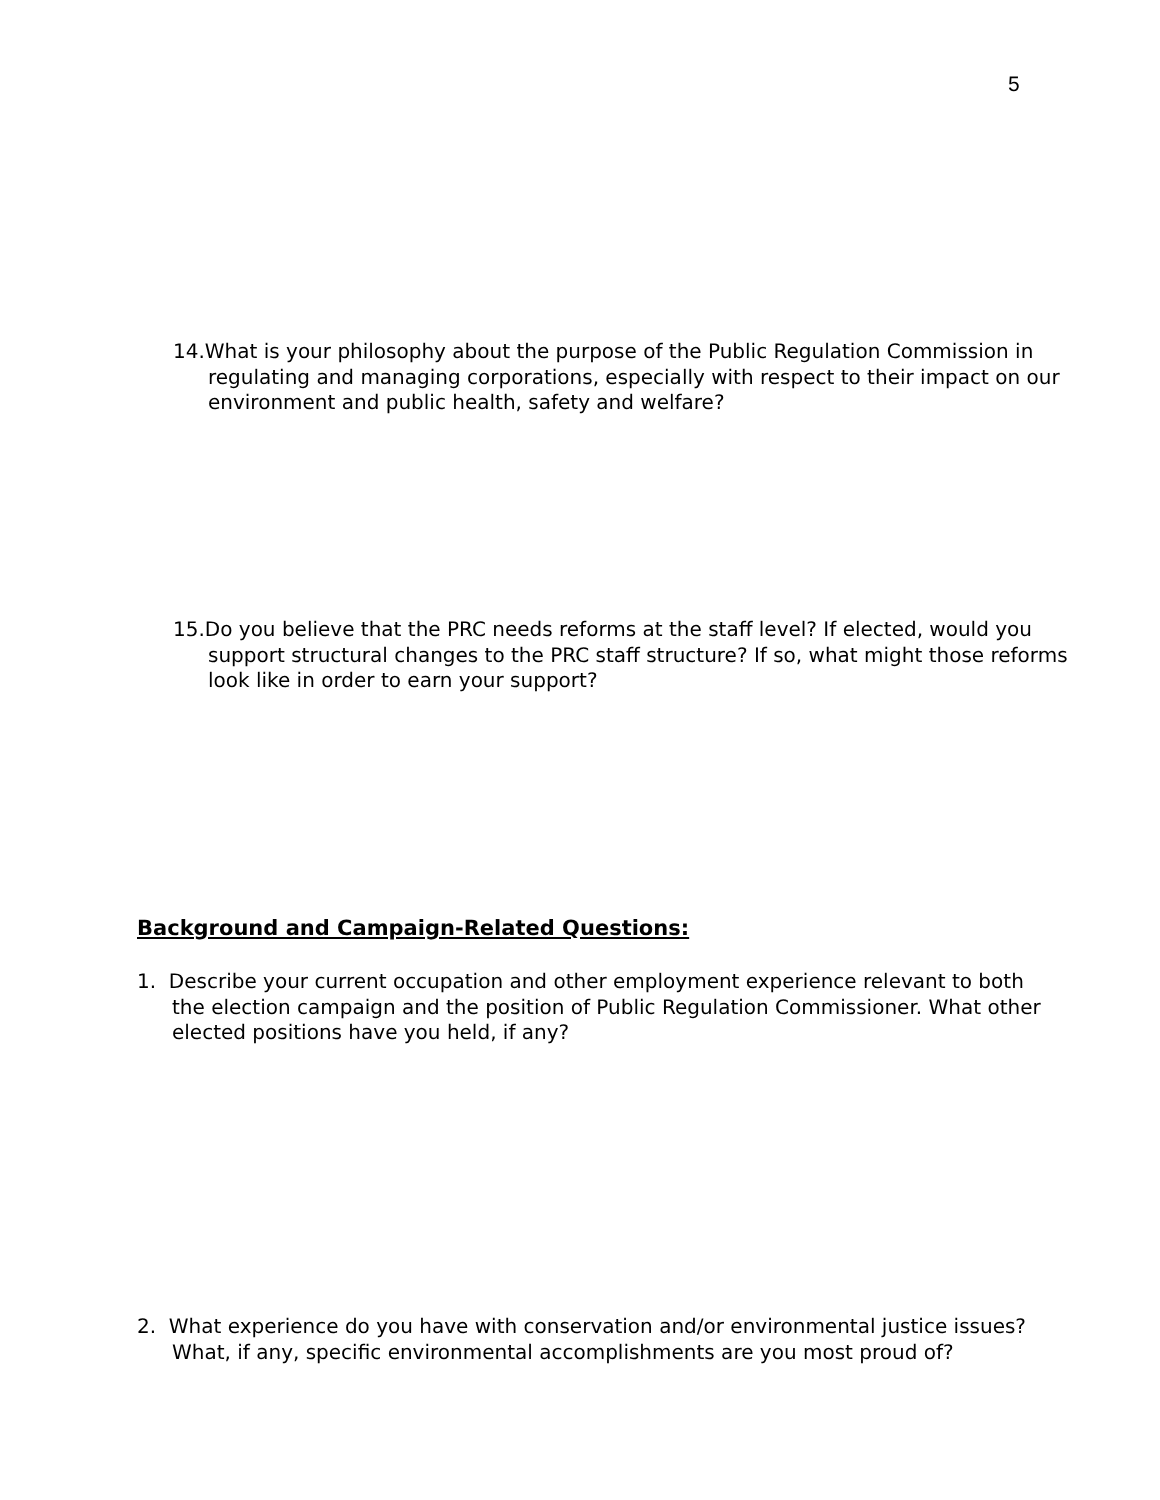5
14.What is your philosophy about the purpose of the Public Regulation Commission in regulating and managing corporations, especially with respect to their impact on our environment and public health, safety and welfare?
15.Do you believe that the PRC needs reforms at the staff level? If elected, would you support structural changes to the PRC staff structure? If so, what might those reforms look like in order to earn your support?
Background and Campaign-Related Questions:
1. Describe your current occupation and other employment experience relevant to both the election campaign and the position of Public Regulation Commissioner. What other elected positions have you held, if any?
2. What experience do you have with conservation and/or environmental justice issues? What, if any, specific environmental accomplishments are you most proud of?